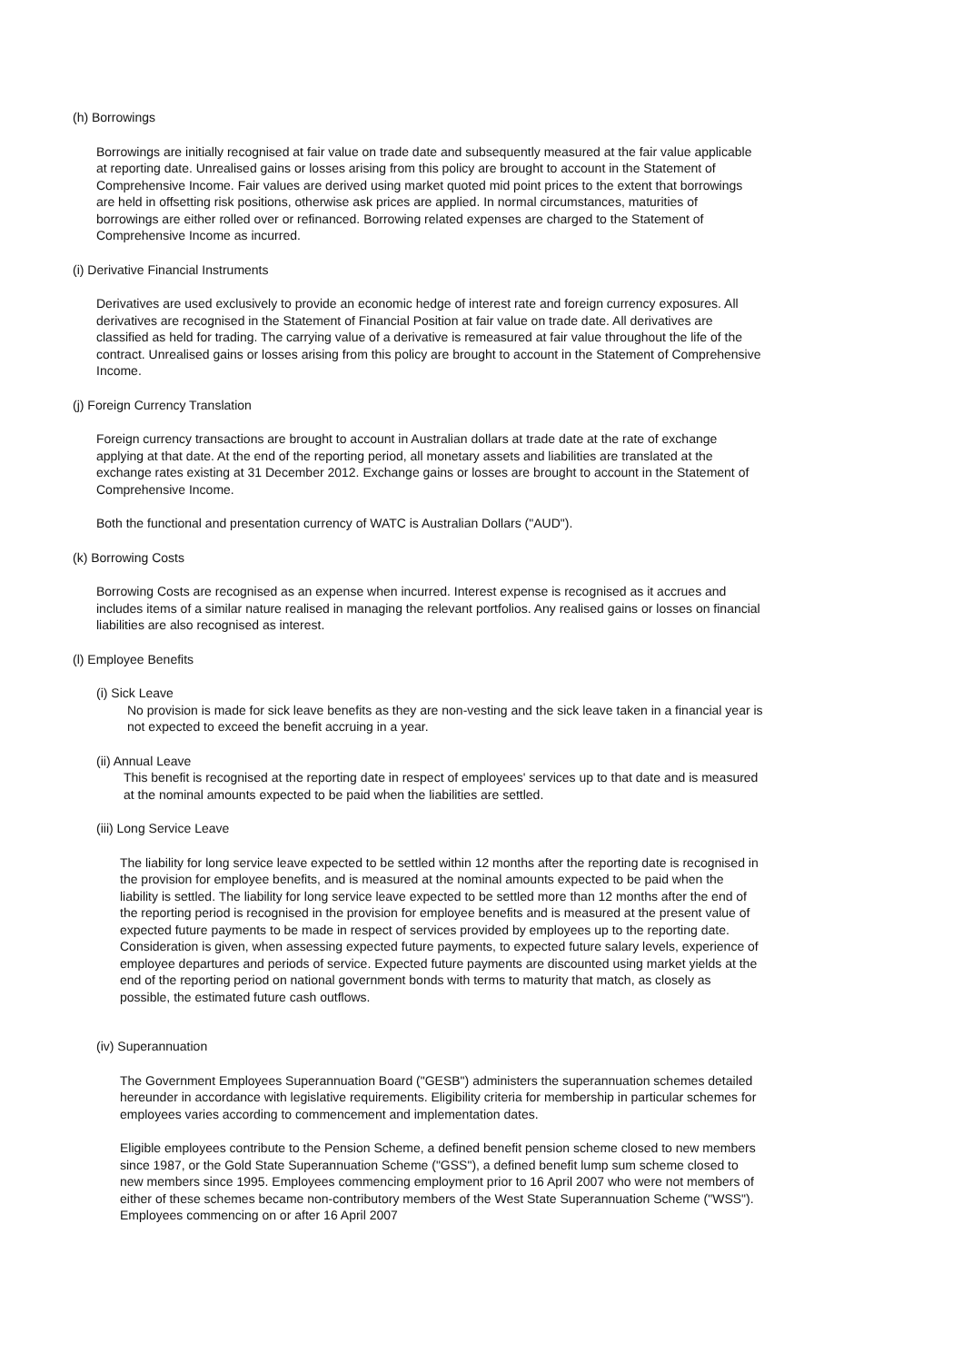(h) Borrowings
Borrowings are initially recognised at fair value on trade date and subsequently measured at the fair value applicable at reporting date. Unrealised gains or losses arising from this policy are brought to account in the Statement of Comprehensive Income. Fair values are derived using market quoted mid point prices to the extent that borrowings are held in offsetting risk positions, otherwise ask prices are applied. In normal circumstances, maturities of borrowings are either rolled over or refinanced. Borrowing related expenses are charged to the Statement of Comprehensive Income as incurred.
(i) Derivative Financial Instruments
Derivatives are used exclusively to provide an economic hedge of interest rate and foreign currency exposures. All derivatives are recognised in the Statement of Financial Position at fair value on trade date. All derivatives are classified as held for trading. The carrying value of a derivative is remeasured at fair value throughout the life of the contract. Unrealised gains or losses arising from this policy are brought to account in the Statement of Comprehensive Income.
(j) Foreign Currency Translation
Foreign currency transactions are brought to account in Australian dollars at trade date at the rate of exchange applying at that date. At the end of the reporting period, all monetary assets and liabilities are translated at the exchange rates existing at 31 December 2012. Exchange gains or losses are brought to account in the Statement of Comprehensive Income.
Both the functional and presentation currency of WATC is Australian Dollars ("AUD").
(k) Borrowing Costs
Borrowing Costs are recognised as an expense when incurred. Interest expense is recognised as it accrues and includes items of a similar nature realised in managing the relevant portfolios. Any realised gains or losses on financial liabilities are also recognised as interest.
(l) Employee Benefits
(i) Sick Leave
No provision is made for sick leave benefits as they are non-vesting and the sick leave taken in a financial year is not expected to exceed the benefit accruing in a year.
(ii) Annual Leave
This benefit is recognised at the reporting date in respect of employees' services up to that date and is measured at the nominal amounts expected to be paid when the liabilities are settled.
(iii) Long Service Leave
The liability for long service leave expected to be settled within 12 months after the reporting date is recognised in the provision for employee benefits, and is measured at the nominal amounts expected to be paid when the liability is settled. The liability for long service leave expected to be settled more than 12 months after the end of the reporting period is recognised in the provision for employee benefits and is measured at the present value of expected future payments to be made in respect of services provided by employees up to the reporting date. Consideration is given, when assessing expected future payments, to expected future salary levels, experience of employee departures and periods of service. Expected future payments are discounted using market yields at the end of the reporting period on national government bonds with terms to maturity that match, as closely as possible, the estimated future cash outflows.
(iv) Superannuation
The Government Employees Superannuation Board ("GESB") administers the superannuation schemes detailed hereunder in accordance with legislative requirements. Eligibility criteria for membership in particular schemes for employees varies according to commencement and implementation dates.
Eligible employees contribute to the Pension Scheme, a defined benefit pension scheme closed to new members since 1987, or the Gold State Superannuation Scheme ("GSS"), a defined benefit lump sum scheme closed to new members since 1995. Employees commencing employment prior to 16 April 2007 who were not members of either of these schemes became non-contributory members of the West State Superannuation Scheme ("WSS"). Employees commencing on or after 16 April 2007